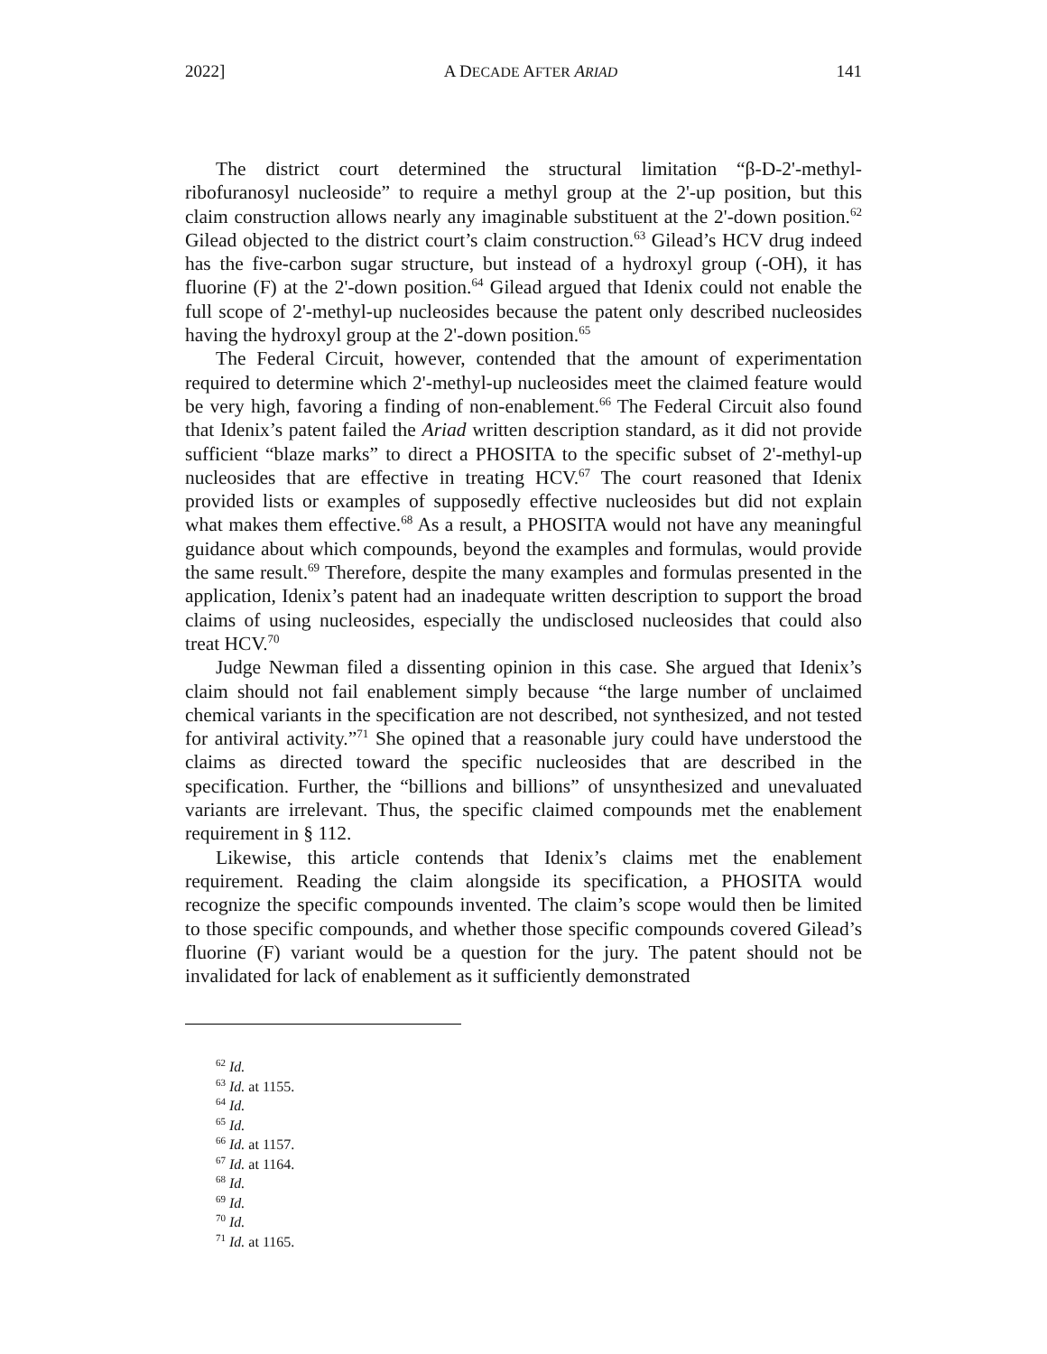2022] A DECADE AFTER ARIAD 141
The district court determined the structural limitation “β-D-2'-methyl-ribofuranosyl nucleoside” to require a methyl group at the 2'-up position, but this claim construction allows nearly any imaginable substituent at the 2'-down position.<sup>62</sup> Gilead objected to the district court’s claim construction.<sup>63</sup> Gilead’s HCV drug indeed has the five-carbon sugar structure, but instead of a hydroxyl group (-OH), it has fluorine (F) at the 2'-down position.<sup>64</sup> Gilead argued that Idenix could not enable the full scope of 2'-methyl-up nucleosides because the patent only described nucleosides having the hydroxyl group at the 2'-down position.<sup>65</sup>
The Federal Circuit, however, contended that the amount of experimentation required to determine which 2'-methyl-up nucleosides meet the claimed feature would be very high, favoring a finding of non-enablement.<sup>66</sup> The Federal Circuit also found that Idenix’s patent failed the Ariad written description standard, as it did not provide sufficient “blaze marks” to direct a PHOSITA to the specific subset of 2'-methyl-up nucleosides that are effective in treating HCV.<sup>67</sup> The court reasoned that Idenix provided lists or examples of supposedly effective nucleosides but did not explain what makes them effective.<sup>68</sup> As a result, a PHOSITA would not have any meaningful guidance about which compounds, beyond the examples and formulas, would provide the same result.<sup>69</sup> Therefore, despite the many examples and formulas presented in the application, Idenix’s patent had an inadequate written description to support the broad claims of using nucleosides, especially the undisclosed nucleosides that could also treat HCV.<sup>70</sup>
Judge Newman filed a dissenting opinion in this case. She argued that Idenix’s claim should not fail enablement simply because “the large number of unclaimed chemical variants in the specification are not described, not synthesized, and not tested for antiviral activity.”<sup>71</sup> She opined that a reasonable jury could have understood the claims as directed toward the specific nucleosides that are described in the specification. Further, the “billions and billions” of unsynthesized and unevaluated variants are irrelevant. Thus, the specific claimed compounds met the enablement requirement in § 112.
Likewise, this article contends that Idenix’s claims met the enablement requirement. Reading the claim alongside its specification, a PHOSITA would recognize the specific compounds invented. The claim’s scope would then be limited to those specific compounds, and whether those specific compounds covered Gilead’s fluorine (F) variant would be a question for the jury. The patent should not be invalidated for lack of enablement as it sufficiently demonstrated
<sup>62</sup> Id.
<sup>63</sup> Id. at 1155.
<sup>64</sup> Id.
<sup>65</sup> Id.
<sup>66</sup> Id. at 1157.
<sup>67</sup> Id. at 1164.
<sup>68</sup> Id.
<sup>69</sup> Id.
<sup>70</sup> Id.
<sup>71</sup> Id. at 1165.